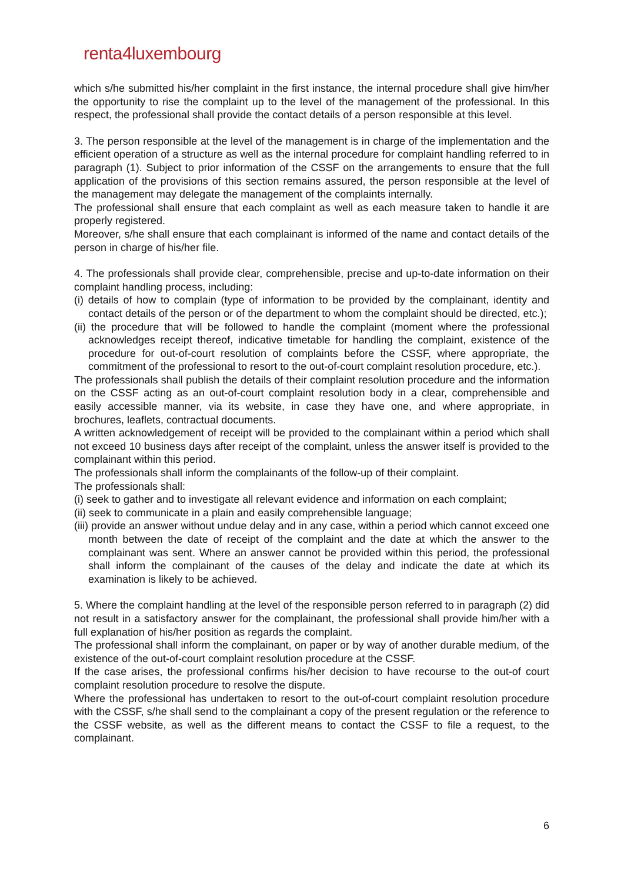renta4luxembourg
which s/he submitted his/her complaint in the first instance, the internal procedure shall give him/her the opportunity to rise the complaint up to the level of the management of the professional. In this respect, the professional shall provide the contact details of a person responsible at this level.
3. The person responsible at the level of the management is in charge of the implementation and the efficient operation of a structure as well as the internal procedure for complaint handling referred to in paragraph (1). Subject to prior information of the CSSF on the arrangements to ensure that the full application of the provisions of this section remains assured, the person responsible at the level of the management may delegate the management of the complaints internally.
The professional shall ensure that each complaint as well as each measure taken to handle it are properly registered.
Moreover, s/he shall ensure that each complainant is informed of the name and contact details of the person in charge of his/her file.
4. The professionals shall provide clear, comprehensible, precise and up-to-date information on their complaint handling process, including:
(i) details of how to complain (type of information to be provided by the complainant, identity and contact details of the person or of the department to whom the complaint should be directed, etc.);
(ii) the procedure that will be followed to handle the complaint (moment where the professional acknowledges receipt thereof, indicative timetable for handling the complaint, existence of the procedure for out-of-court resolution of complaints before the CSSF, where appropriate, the commitment of the professional to resort to the out-of-court complaint resolution procedure, etc.).
The professionals shall publish the details of their complaint resolution procedure and the information on the CSSF acting as an out-of-court complaint resolution body in a clear, comprehensible and easily accessible manner, via its website, in case they have one, and where appropriate, in brochures, leaflets, contractual documents.
A written acknowledgement of receipt will be provided to the complainant within a period which shall not exceed 10 business days after receipt of the complaint, unless the answer itself is provided to the complainant within this period.
The professionals shall inform the complainants of the follow-up of their complaint.
The professionals shall:
(i) seek to gather and to investigate all relevant evidence and information on each complaint;
(ii) seek to communicate in a plain and easily comprehensible language;
(iii) provide an answer without undue delay and in any case, within a period which cannot exceed one month between the date of receipt of the complaint and the date at which the answer to the complainant was sent. Where an answer cannot be provided within this period, the professional shall inform the complainant of the causes of the delay and indicate the date at which its examination is likely to be achieved.
5. Where the complaint handling at the level of the responsible person referred to in paragraph (2) did not result in a satisfactory answer for the complainant, the professional shall provide him/her with a full explanation of his/her position as regards the complaint.
The professional shall inform the complainant, on paper or by way of another durable medium, of the existence of the out-of-court complaint resolution procedure at the CSSF.
If the case arises, the professional confirms his/her decision to have recourse to the out-of court complaint resolution procedure to resolve the dispute.
Where the professional has undertaken to resort to the out-of-court complaint resolution procedure with the CSSF, s/he shall send to the complainant a copy of the present regulation or the reference to the CSSF website, as well as the different means to contact the CSSF to file a request, to the complainant.
6